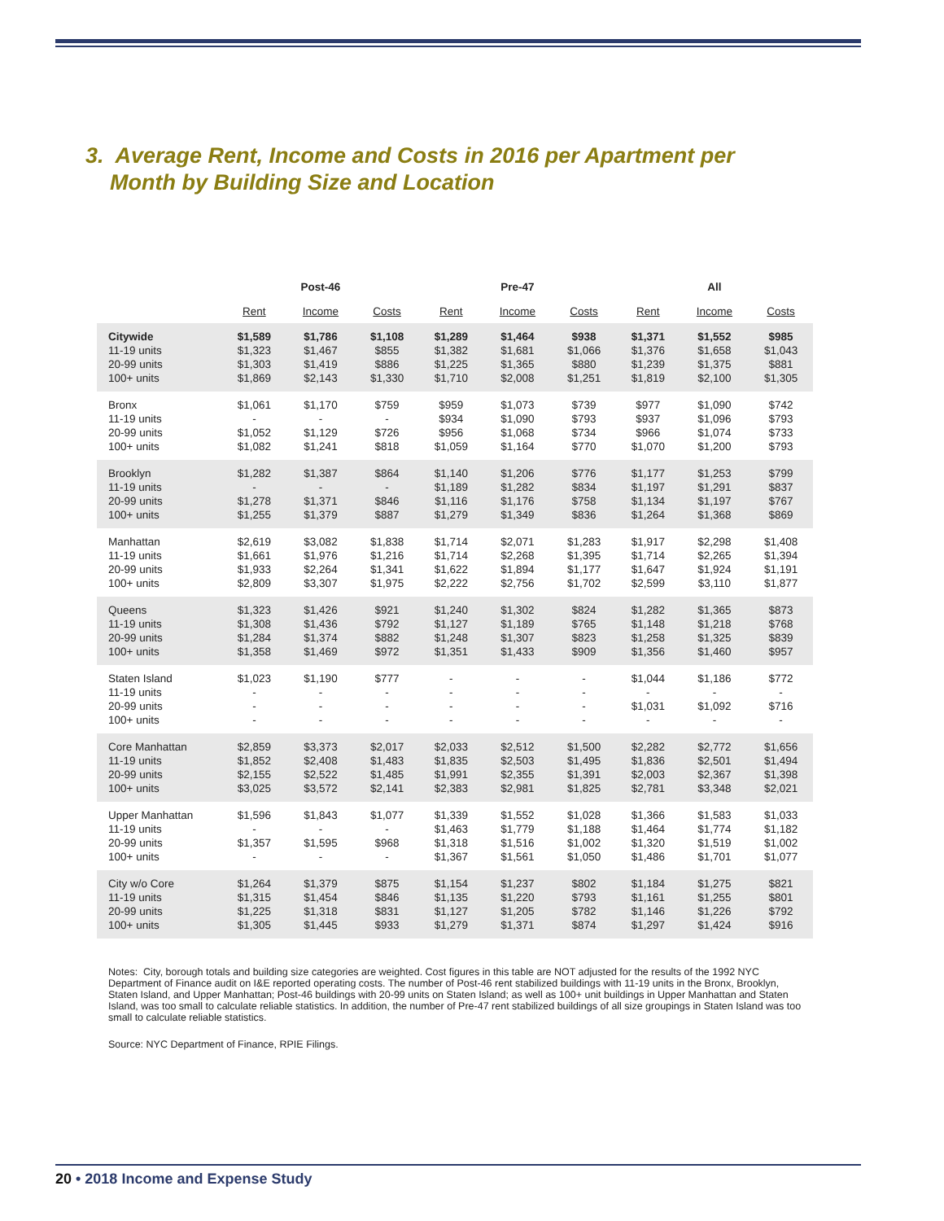3. Average Rent, Income and Costs in 2016 per Apartment per
Month by Building Size and Location
| | Post-46 | | | Pre-47 | | | All | | |
| --- | --- | --- | --- | --- | --- | --- | --- | --- | --- |
| | Rent | Income | Costs | Rent | Income | Costs | Rent | Income | Costs |
| Citywide | $1,589 | $1,786 | $1,108 | $1,289 | $1,464 | $938 | $1,371 | $1,552 | $985 |
| 11-19 units | $1,323 | $1,467 | $855 | $1,382 | $1,681 | $1,066 | $1,376 | $1,658 | $1,043 |
| 20-99 units | $1,303 | $1,419 | $886 | $1,225 | $1,365 | $880 | $1,239 | $1,375 | $881 |
| 100+ units | $1,869 | $2,143 | $1,330 | $1,710 | $2,008 | $1,251 | $1,819 | $2,100 | $1,305 |
| Bronx | $1,061 | $1,170 | $759 | $959 | $1,073 | $739 | $977 | $1,090 | $742 |
| 11-19 units | - | - | - | $934 | $1,090 | $793 | $937 | $1,096 | $793 |
| 20-99 units | $1,052 | $1,129 | $726 | $956 | $1,068 | $734 | $966 | $1,074 | $733 |
| 100+ units | $1,082 | $1,241 | $818 | $1,059 | $1,164 | $770 | $1,070 | $1,200 | $793 |
| Brooklyn | $1,282 | $1,387 | $864 | $1,140 | $1,206 | $776 | $1,177 | $1,253 | $799 |
| 11-19 units | - | - | - | $1,189 | $1,282 | $834 | $1,197 | $1,291 | $837 |
| 20-99 units | $1,278 | $1,371 | $846 | $1,116 | $1,176 | $758 | $1,134 | $1,197 | $767 |
| 100+ units | $1,255 | $1,379 | $887 | $1,279 | $1,349 | $836 | $1,264 | $1,368 | $869 |
| Manhattan | $2,619 | $3,082 | $1,838 | $1,714 | $2,071 | $1,283 | $1,917 | $2,298 | $1,408 |
| 11-19 units | $1,661 | $1,976 | $1,216 | $1,714 | $2,268 | $1,395 | $1,714 | $2,265 | $1,394 |
| 20-99 units | $1,933 | $2,264 | $1,341 | $1,622 | $1,894 | $1,177 | $1,647 | $1,924 | $1,191 |
| 100+ units | $2,809 | $3,307 | $1,975 | $2,222 | $2,756 | $1,702 | $2,599 | $3,110 | $1,877 |
| Queens | $1,323 | $1,426 | $921 | $1,240 | $1,302 | $824 | $1,282 | $1,365 | $873 |
| 11-19 units | $1,308 | $1,436 | $792 | $1,127 | $1,189 | $765 | $1,148 | $1,218 | $768 |
| 20-99 units | $1,284 | $1,374 | $882 | $1,248 | $1,307 | $823 | $1,258 | $1,325 | $839 |
| 100+ units | $1,358 | $1,469 | $972 | $1,351 | $1,433 | $909 | $1,356 | $1,460 | $957 |
| Staten Island | $1,023 | $1,190 | $777 | - | - | - | $1,044 | $1,186 | $772 |
| 11-19 units | - | - | - | - | - | - | - | - | - |
| 20-99 units | - | - | - | - | - | - | $1,031 | $1,092 | $716 |
| 100+ units | - | - | - | - | - | - | - | - | - |
| Core Manhattan | $2,859 | $3,373 | $2,017 | $2,033 | $2,512 | $1,500 | $2,282 | $2,772 | $1,656 |
| 11-19 units | $1,852 | $2,408 | $1,483 | $1,835 | $2,503 | $1,495 | $1,836 | $2,501 | $1,494 |
| 20-99 units | $2,155 | $2,522 | $1,485 | $1,991 | $2,355 | $1,391 | $2,003 | $2,367 | $1,398 |
| 100+ units | $3,025 | $3,572 | $2,141 | $2,383 | $2,981 | $1,825 | $2,781 | $3,348 | $2,021 |
| Upper Manhattan | $1,596 | $1,843 | $1,077 | $1,339 | $1,552 | $1,028 | $1,366 | $1,583 | $1,033 |
| 11-19 units | - | - | - | $1,463 | $1,779 | $1,188 | $1,464 | $1,774 | $1,182 |
| 20-99 units | $1,357 | $1,595 | $968 | $1,318 | $1,516 | $1,002 | $1,320 | $1,519 | $1,002 |
| 100+ units | - | - | - | $1,367 | $1,561 | $1,050 | $1,486 | $1,701 | $1,077 |
| City w/o Core | $1,264 | $1,379 | $875 | $1,154 | $1,237 | $802 | $1,184 | $1,275 | $821 |
| 11-19 units | $1,315 | $1,454 | $846 | $1,135 | $1,220 | $793 | $1,161 | $1,255 | $801 |
| 20-99 units | $1,225 | $1,318 | $831 | $1,127 | $1,205 | $782 | $1,146 | $1,226 | $792 |
| 100+ units | $1,305 | $1,445 | $933 | $1,279 | $1,371 | $874 | $1,297 | $1,424 | $916 |
Notes: City, borough totals and building size categories are weighted. Cost figures in this table are NOT adjusted for the results of the 1992 NYC Department of Finance audit on I&E reported operating costs. The number of Post-46 rent stabilized buildings with 11-19 units in the Bronx, Brooklyn, Staten Island, and Upper Manhattan; Post-46 buildings with 20-99 units on Staten Island; as well as 100+ unit buildings in Upper Manhattan and Staten Island, was too small to calculate reliable statistics. In addition, the number of Pre-47 rent stabilized buildings of all size groupings in Staten Island was too small to calculate reliable statistics.
Source: NYC Department of Finance, RPIE Filings.
20 • 2018 Income and Expense Study